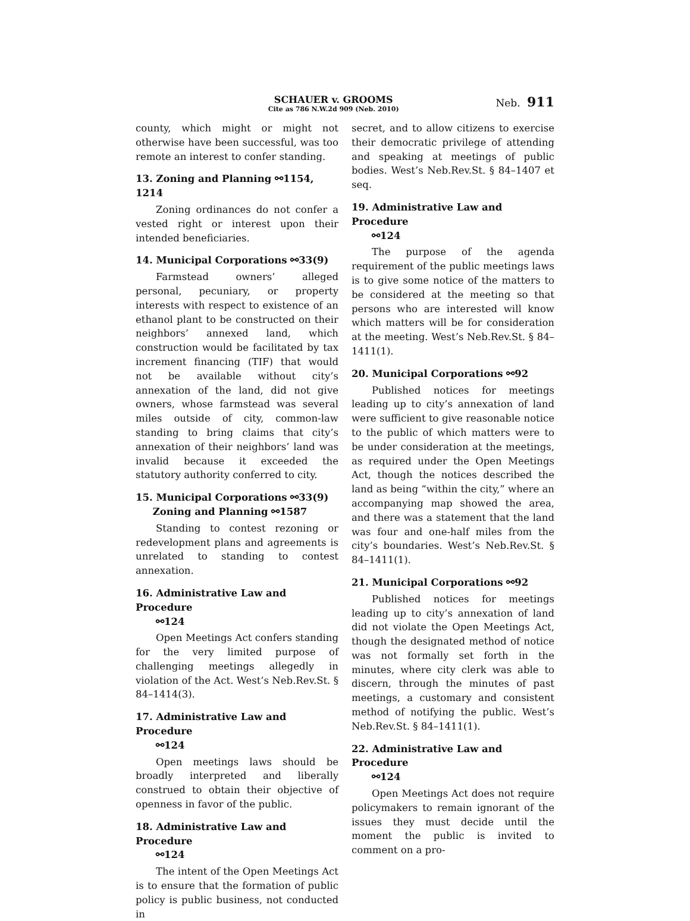SCHAUER v. GROOMS
Cite as 786 N.W.2d 909 (Neb. 2010)
Neb. 911
county, which might or might not otherwise have been successful, was too remote an interest to confer standing.
13. Zoning and Planning ⚯1154, 1214
Zoning ordinances do not confer a vested right or interest upon their intended beneficiaries.
14. Municipal Corporations ⚯33(9)
Farmstead owners’ alleged personal, pecuniary, or property interests with respect to existence of an ethanol plant to be constructed on their neighbors’ annexed land, which construction would be facilitated by tax increment financing (TIF) that would not be available without city’s annexation of the land, did not give owners, whose farmstead was several miles outside of city, common-law standing to bring claims that city’s annexation of their neighbors’ land was invalid because it exceeded the statutory authority conferred to city.
15. Municipal Corporations ⚯33(9)
Zoning and Planning ⚯1587
Standing to contest rezoning or redevelopment plans and agreements is unrelated to standing to contest annexation.
16. Administrative Law and Procedure
⚯124
Open Meetings Act confers standing for the very limited purpose of challenging meetings allegedly in violation of the Act. West’s Neb.Rev.St. § 84–1414(3).
17. Administrative Law and Procedure
⚯124
Open meetings laws should be broadly interpreted and liberally construed to obtain their objective of openness in favor of the public.
18. Administrative Law and Procedure
⚯124
The intent of the Open Meetings Act is to ensure that the formation of public policy is public business, not conducted in
secret, and to allow citizens to exercise their democratic privilege of attending and speaking at meetings of public bodies. West’s Neb.Rev.St. § 84–1407 et seq.
19. Administrative Law and Procedure
⚯124
The purpose of the agenda requirement of the public meetings laws is to give some notice of the matters to be considered at the meeting so that persons who are interested will know which matters will be for consideration at the meeting. West’s Neb.Rev.St. § 84–1411(1).
20. Municipal Corporations ⚯92
Published notices for meetings leading up to city’s annexation of land were sufficient to give reasonable notice to the public of which matters were to be under consideration at the meetings, as required under the Open Meetings Act, though the notices described the land as being “within the city,” where an accompanying map showed the area, and there was a statement that the land was four and one-half miles from the city’s boundaries. West’s Neb.Rev.St. § 84–1411(1).
21. Municipal Corporations ⚯92
Published notices for meetings leading up to city’s annexation of land did not violate the Open Meetings Act, though the designated method of notice was not formally set forth in the minutes, where city clerk was able to discern, through the minutes of past meetings, a customary and consistent method of notifying the public. West’s Neb.Rev.St. § 84–1411(1).
22. Administrative Law and Procedure
⚯124
Open Meetings Act does not require policymakers to remain ignorant of the issues they must decide until the moment the public is invited to comment on a pro-